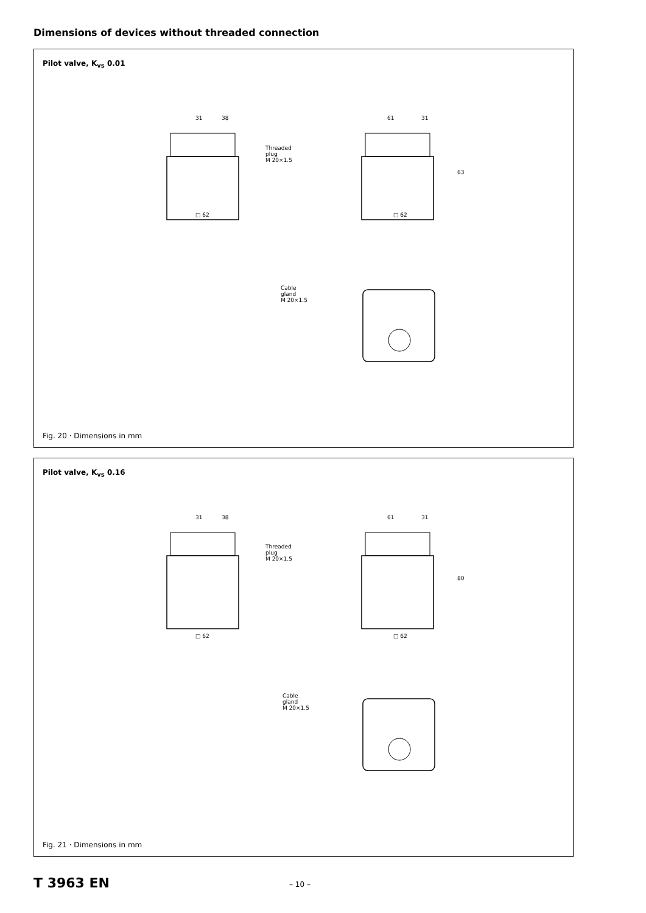Dimensions of devices without threaded connection
Pilot valve, K<sub>vs</sub> 0.01
31
38
61
31
Threaded
plug
M 20×1.5
63
□ 62
□ 62
Cable
gland
M 20×1.5
Fig. 20 · Dimensions in mm
Pilot valve, K<sub>vs</sub> 0.16
31
38
61
31
Threaded
plug
M 20×1.5
80
□ 62
□ 62
Cable
gland
M 20×1.5
Fig. 21 · Dimensions in mm
T 3963 EN – 10 –